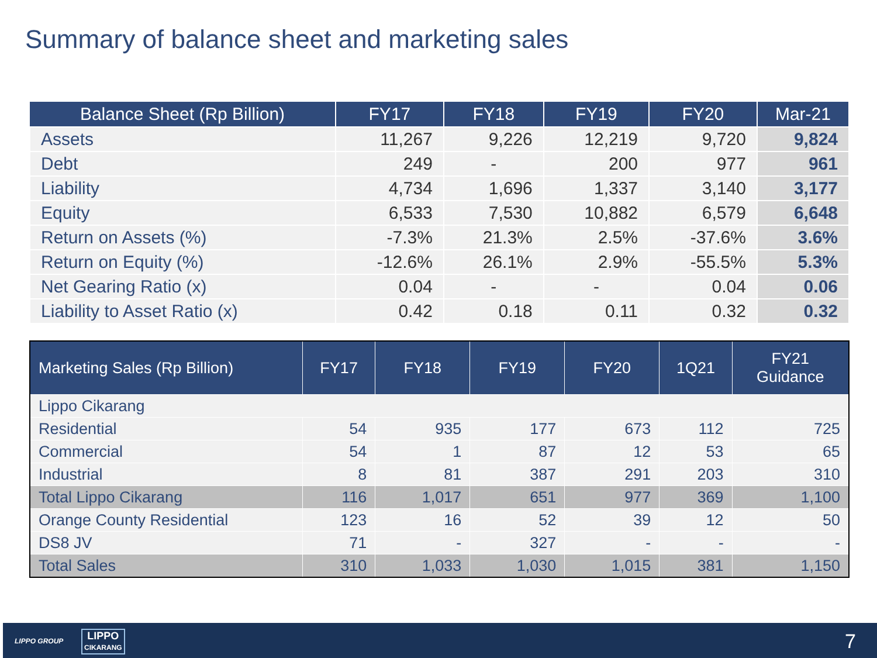Summary of balance sheet and marketing sales
| Balance Sheet (Rp Billion) | FY17 | FY18 | FY19 | FY20 | Mar-21 |
| --- | --- | --- | --- | --- | --- |
| Assets | 11,267 | 9,226 | 12,219 | 9,720 | 9,824 |
| Debt | 249 | - | 200 | 977 | 961 |
| Liability | 4,734 | 1,696 | 1,337 | 3,140 | 3,177 |
| Equity | 6,533 | 7,530 | 10,882 | 6,579 | 6,648 |
| Return on Assets (%) | -7.3% | 21.3% | 2.5% | -37.6% | 3.6% |
| Return on Equity (%) | -12.6% | 26.1% | 2.9% | -55.5% | 5.3% |
| Net Gearing Ratio (x) | 0.04 | - | - | 0.04 | 0.06 |
| Liability to Asset Ratio (x) | 0.42 | 0.18 | 0.11 | 0.32 | 0.32 |
| Marketing Sales (Rp Billion) | FY17 | FY18 | FY19 | FY20 | 1Q21 | FY21 Guidance |
| --- | --- | --- | --- | --- | --- | --- |
| Lippo Cikarang | | | | | | |
| Residential | 54 | 935 | 177 | 673 | 112 | 725 |
| Commercial | 54 | 1 | 87 | 12 | 53 | 65 |
| Industrial | 8 | 81 | 387 | 291 | 203 | 310 |
| Total Lippo Cikarang | 116 | 1,017 | 651 | 977 | 369 | 1,100 |
| Orange County Residential | 123 | 16 | 52 | 39 | 12 | 50 |
| DS8 JV | 71 | - | 327 | - | - | - |
| Total Sales | 310 | 1,033 | 1,030 | 1,015 | 381 | 1,150 |
LIPPO GROUP LIPPO
CIKARANG
7